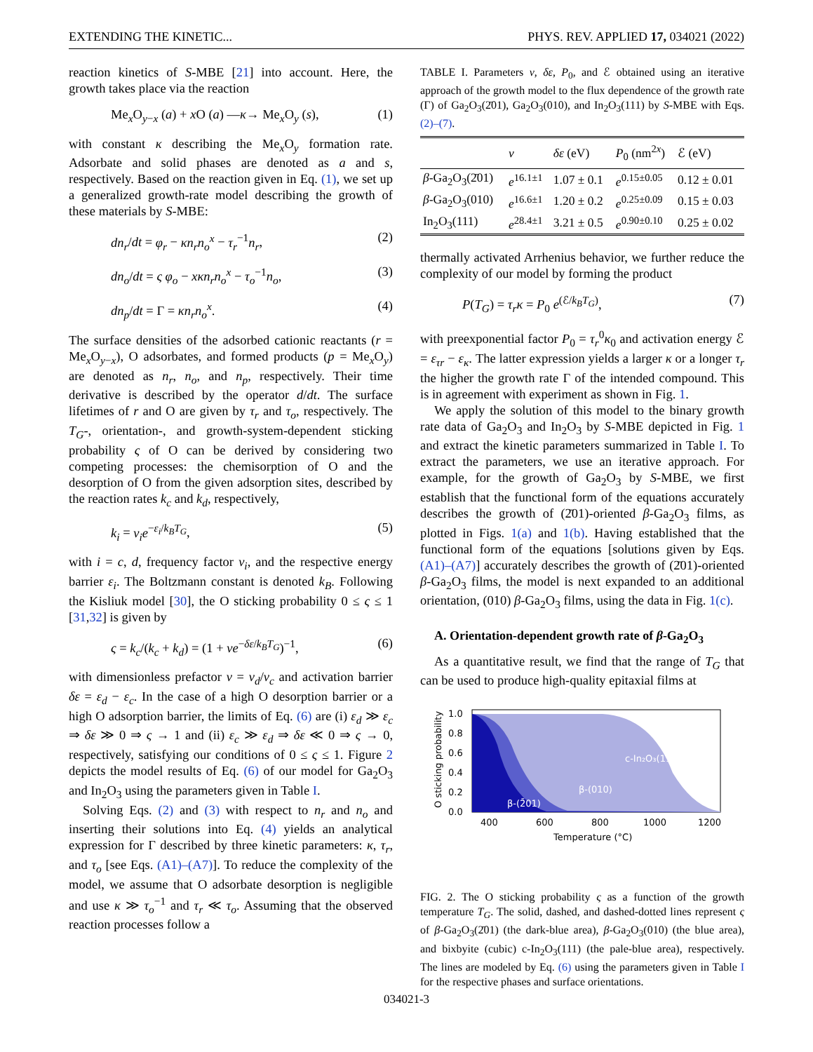EXTENDING THE KINETIC... PHYS. REV. APPLIED 17, 034021 (2022)
reaction kinetics of S-MBE [21] into account. Here, the growth takes place via the reaction
Me<sub>x</sub>O<sub>y−x</sub> (a) + x O (a) —κ→ Me<sub>x</sub>O<sub>y</sub> (s), (1)
with constant κ describing the Me<sub>x</sub>O<sub>y</sub> formation rate. Adsorbate and solid phases are denoted as a and s, respectively. Based on the reaction given in Eq. (1), we set up a generalized growth-rate model describing the growth of these materials by S-MBE:
dn<sub>r</sub>/dt = φ<sub>r</sub> − κn<sub>r</sub>n<sub>o</sub><sup>x</sup> − τ<sub>r</sub><sup>−1</sup>n<sub>r</sub>, (2)
dn<sub>o</sub>/dt = ς φ<sub>o</sub> − xκn<sub>r</sub>n<sub>o</sub><sup>x</sup> − τ<sub>o</sub><sup>−1</sup>n<sub>o</sub>, (3)
dn<sub>p</sub>/dt = Γ = κn<sub>r</sub>n<sub>o</sub><sup>x</sup>. (4)
The surface densities of the adsorbed cationic reactants (r = Me<sub>x</sub>O<sub>y−x</sub>), O adsorbates, and formed products (p = Me<sub>x</sub>O<sub>y</sub>) are denoted as n<sub>r</sub>, n<sub>o</sub>, and n<sub>p</sub>, respectively. Their time derivative is described by the operator d/dt. The surface lifetimes of r and O are given by τ<sub>r</sub> and τ<sub>o</sub>, respectively. The T<sub>G</sub>-, orientation-, and growth-system-dependent sticking probability ς of O can be derived by considering two competing processes: the chemisorption of O and the desorption of O from the given adsorption sites, described by the reaction rates k<sub>c</sub> and k<sub>d</sub>, respectively,
k<sub>i</sub> = ν<sub>i</sub>e<sup>−ε<sub>i</sub>/k<sub>B</sub>T<sub>G</sub></sup>, (5)
with i = c, d, frequency factor ν<sub>i</sub>, and the respective energy barrier ε<sub>i</sub>. The Boltzmann constant is denoted k<sub>B</sub>. Following the Kisliuk model [30], the O sticking probability 0 ≤ ς ≤ 1 [31,32] is given by
ς = k<sub>c</sub>/(k<sub>c</sub> + k<sub>d</sub>) = (1 + νe<sup>−δε/k<sub>B</sub>T<sub>G</sub></sup>)<sup>−1</sup>, (6)
with dimensionless prefactor ν = ν<sub>d</sub>/ν<sub>c</sub> and activation barrier δε = ε<sub>d</sub> − ε<sub>c</sub>. In the case of a high O desorption barrier or a high O adsorption barrier, the limits of Eq. (6) are (i) ε<sub>d</sub> ≫ ε<sub>c</sub> ⇒ δε ≫ 0 ⇒ ς → 1 and (ii) ε<sub>c</sub> ≫ ε<sub>d</sub> ⇒ δε ≪ 0 ⇒ ς → 0, respectively, satisfying our conditions of 0 ≤ ς ≤ 1. Figure 2 depicts the model results of Eq. (6) of our model for Ga<sub>2</sub>O<sub>3</sub> and In<sub>2</sub>O<sub>3</sub> using the parameters given in Table I.
Solving Eqs. (2) and (3) with respect to n<sub>r</sub> and n<sub>o</sub> and inserting their solutions into Eq. (4) yields an analytical expression for Γ described by three kinetic parameters: κ, τ<sub>r</sub>, and τ<sub>o</sub> [see Eqs. (A1)–(A7)]. To reduce the complexity of the model, we assume that O adsorbate desorption is negligible and use κ ≫ τ<sub>o</sub><sup>−1</sup> and τ<sub>r</sub> ≪ τ<sub>o</sub>. Assuming that the observed reaction processes follow a
TABLE I. Parameters ν, δε, P<sub>0</sub>, and ℰ obtained using an iterative approach of the growth model to the flux dependence of the growth rate (Γ) of Ga<sub>2</sub>O<sub>3</sub>(2̄01), Ga<sub>2</sub>O<sub>3</sub>(010), and In<sub>2</sub>O<sub>3</sub>(111) by S-MBE with Eqs. (2)–(7).
| | ν | δε (eV) | P<sub>0</sub> (nm<sup>2x</sup>) | ℰ (eV) |
| --- | --- | --- | --- | --- |
| β -Ga<sub>2</sub>O<sub>3</sub>(2̄01) | e<sup>16.1±1</sup> | 1.07 ± 0.1 | e<sup>0.15±0.05</sup> | 0.12 ± 0.01 |
| β -Ga<sub>2</sub>O<sub>3</sub>(010) | e<sup>16.6±1</sup> | 1.20 ± 0.2 | e<sup>0.25±0.09</sup> | 0.15 ± 0.03 |
| In<sub>2</sub>O<sub>3</sub>(111) | e<sup>28.4±1</sup> | 3.21 ± 0.5 | e<sup>0.90±0.10</sup> | 0.25 ± 0.02 |
thermally activated Arrhenius behavior, we further reduce the complexity of our model by forming the product
P(T<sub>G</sub>) = τ<sub>r</sub>κ = P<sub>0</sub> e<sup>(ℰ/k<sub>B</sub>T<sub>G</sub>)</sup>, (7)
with preexponential factor P<sub>0</sub> = τ<sub>r</sub><sup>0</sup>κ<sub>0</sub> and activation energy ℰ = ε<sub>τr</sub> − ε<sub>κ</sub>. The latter expression yields a larger κ or a longer τ<sub>r</sub> the higher the growth rate Γ of the intended compound. This is in agreement with experiment as shown in Fig. 1.
We apply the solution of this model to the binary growth rate data of Ga<sub>2</sub>O<sub>3</sub> and In<sub>2</sub>O<sub>3</sub> by S-MBE depicted in Fig. 1 and extract the kinetic parameters summarized in Table I. To extract the parameters, we use an iterative approach. For example, for the growth of Ga<sub>2</sub>O<sub>3</sub> by S-MBE, we first establish that the functional form of the equations accurately describes the growth of (2̄01)-oriented β-Ga<sub>2</sub>O<sub>3</sub> films, as plotted in Figs. 1(a) and 1(b). Having established that the functional form of the equations [solutions given by Eqs. (A1)–(A7)] accurately describes the growth of (2̄01)-oriented β-Ga<sub>2</sub>O<sub>3</sub> films, the model is next expanded to an additional orientation, (010) β-Ga<sub>2</sub>O<sub>3</sub> films, using the data in Fig. 1(c).
A. Orientation-dependent growth rate of β-Ga<sub>2</sub>O<sub>3</sub>
As a quantitative result, we find that the range of T<sub>G</sub> that can be used to produce high-quality epitaxial films at
c-In₂O₃(111)
β-(010)
β-(2̄01)
1.0
0.8
0.6
0.4
0.2
0.0
400
600
800
1000
1200
Temperature (°C)
O sticking probability
FIG. 2. The O sticking probability ς as a function of the growth temperature T<sub>G</sub>. The solid, dashed, and dashed-dotted lines represent ς of β-Ga<sub>2</sub>O<sub>3</sub>(2̄01) (the dark-blue area), β-Ga<sub>2</sub>O<sub>3</sub>(010) (the blue area), and bixbyite (cubic) c-In<sub>2</sub>O<sub>3</sub>(111) (the pale-blue area), respectively. The lines are modeled by Eq. (6) using the parameters given in Table I for the respective phases and surface orientations.
034021-3